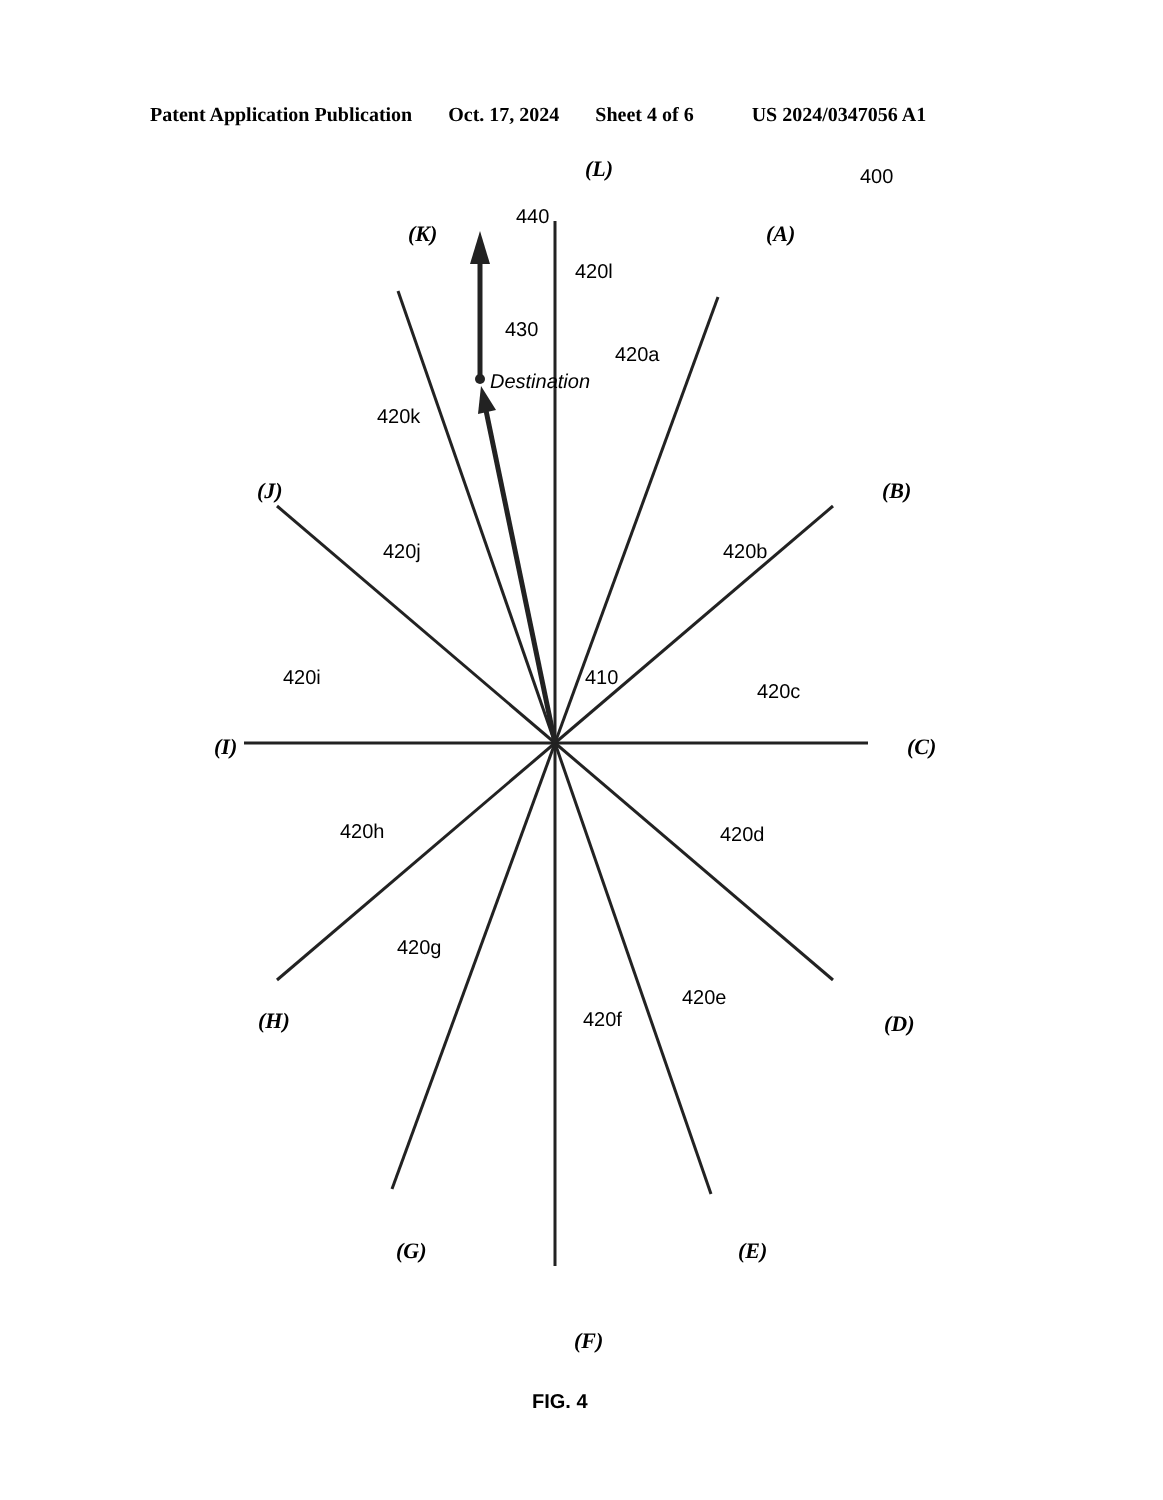Patent Application Publication Oct. 17, 2024 Sheet 4 of 6 US 2024/0347056 A1
400
440
420l
430
Destination
420a
420k
420b
420j
410
420i
420c
420h
420d
420g
420e
420f
(L)
(A)
(K)
(B)
(J)
(C)
(I)
(D)
(H)
(E)
(G)
(F)
FIG. 4